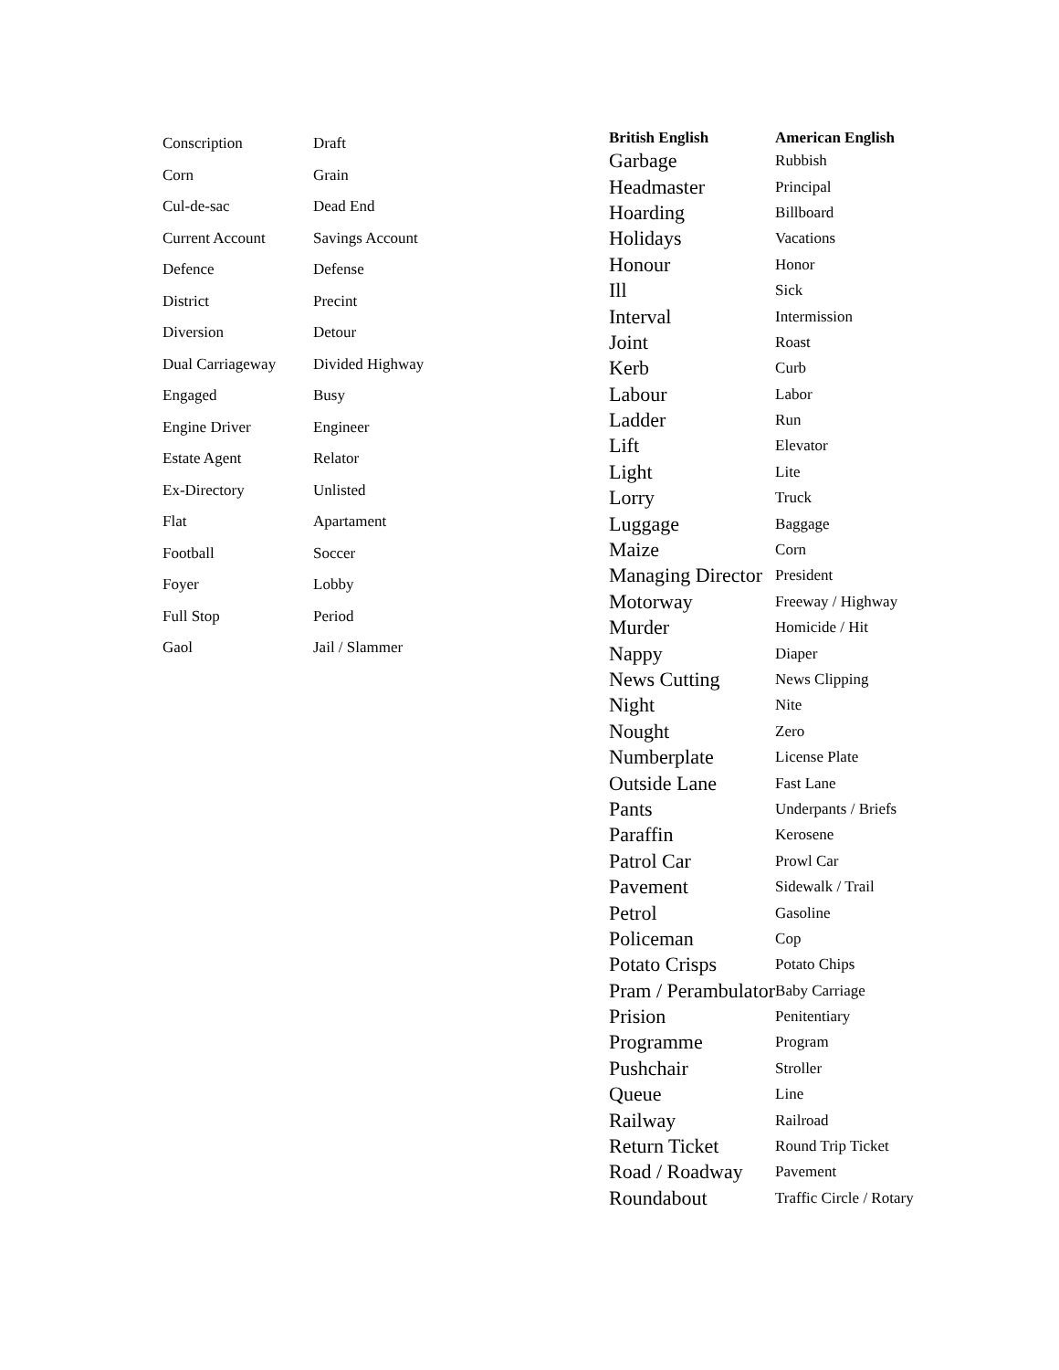| Conscription | Draft |
| Corn | Grain |
| Cul-de-sac | Dead End |
| Current Account | Savings Account |
| Defence | Defense |
| District | Precint |
| Diversion | Detour |
| Dual Carriageway | Divided Highway |
| Engaged | Busy |
| Engine Driver | Engineer |
| Estate Agent | Relator |
| Ex-Directory | Unlisted |
| Flat | Apartament |
| Football | Soccer |
| Foyer | Lobby |
| Full Stop | Period |
| Gaol | Jail / Slammer |
| British English | American English |
| --- | --- |
| Garbage | Rubbish |
| Headmaster | Principal |
| Hoarding | Billboard |
| Holidays | Vacations |
| Honour | Honor |
| Ill | Sick |
| Interval | Intermission |
| Joint | Roast |
| Kerb | Curb |
| Labour | Labor |
| Ladder | Run |
| Lift | Elevator |
| Light | Lite |
| Lorry | Truck |
| Luggage | Baggage |
| Maize | Corn |
| Managing Director | President |
| Motorway | Freeway / Highway |
| Murder | Homicide / Hit |
| Nappy | Diaper |
| News Cutting | News Clipping |
| Night | Nite |
| Nought | Zero |
| Numberplate | License Plate |
| Outside Lane | Fast Lane |
| Pants | Underpants / Briefs |
| Paraffin | Kerosene |
| Patrol Car | Prowl Car |
| Pavement | Sidewalk / Trail |
| Petrol | Gasoline |
| Policeman | Cop |
| Potato Crisps | Potato Chips |
| Pram / Perambulator | Baby Carriage |
| Prision | Penitentiary |
| Programme | Program |
| Pushchair | Stroller |
| Queue | Line |
| Railway | Railroad |
| Return Ticket | Round Trip Ticket |
| Road / Roadway | Pavement |
| Roundabout | Traffic Circle / Rotary |